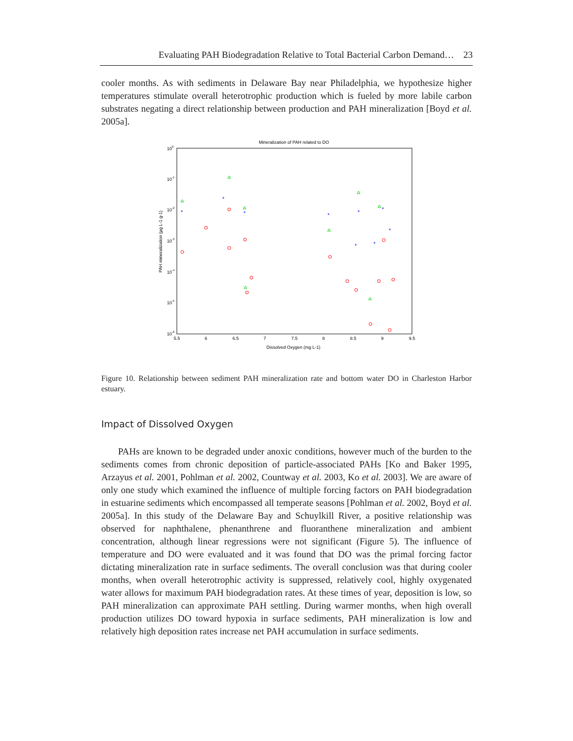Evaluating PAH Biodegradation Relative to Total Bacterial Carbon Demand… 23
cooler months. As with sediments in Delaware Bay near Philadelphia, we hypothesize higher temperatures stimulate overall heterotrophic production which is fueled by more labile carbon substrates negating a direct relationship between production and PAH mineralization [Boyd et al. 2005a].
Mineralization of PAH related to DO
100
10-1
10-2
10-3
10-4
10-5
10-6
5.5
6
6.5
7
7.5
8
8.5
9
9.5
Dissolved Oxygen (mg L-1)
PAH mineralization (µg L-1 g-1)
*
*
*
*
*
*
*
*
*
Figure 10. Relationship between sediment PAH mineralization rate and bottom water DO in Charleston Harbor estuary.
Impact of Dissolved Oxygen
PAHs are known to be degraded under anoxic conditions, however much of the burden to the sediments comes from chronic deposition of particle-associated PAHs [Ko and Baker 1995, Arzayus et al. 2001, Pohlman et al. 2002, Countway et al. 2003, Ko et al. 2003]. We are aware of only one study which examined the influence of multiple forcing factors on PAH biodegradation in estuarine sediments which encompassed all temperate seasons [Pohlman et al. 2002, Boyd et al. 2005a]. In this study of the Delaware Bay and Schuylkill River, a positive relationship was observed for naphthalene, phenanthrene and fluoranthene mineralization and ambient concentration, although linear regressions were not significant (Figure 5). The influence of temperature and DO were evaluated and it was found that DO was the primal forcing factor dictating mineralization rate in surface sediments. The overall conclusion was that during cooler months, when overall heterotrophic activity is suppressed, relatively cool, highly oxygenated water allows for maximum PAH biodegradation rates. At these times of year, deposition is low, so PAH mineralization can approximate PAH settling. During warmer months, when high overall production utilizes DO toward hypoxia in surface sediments, PAH mineralization is low and relatively high deposition rates increase net PAH accumulation in surface sediments.